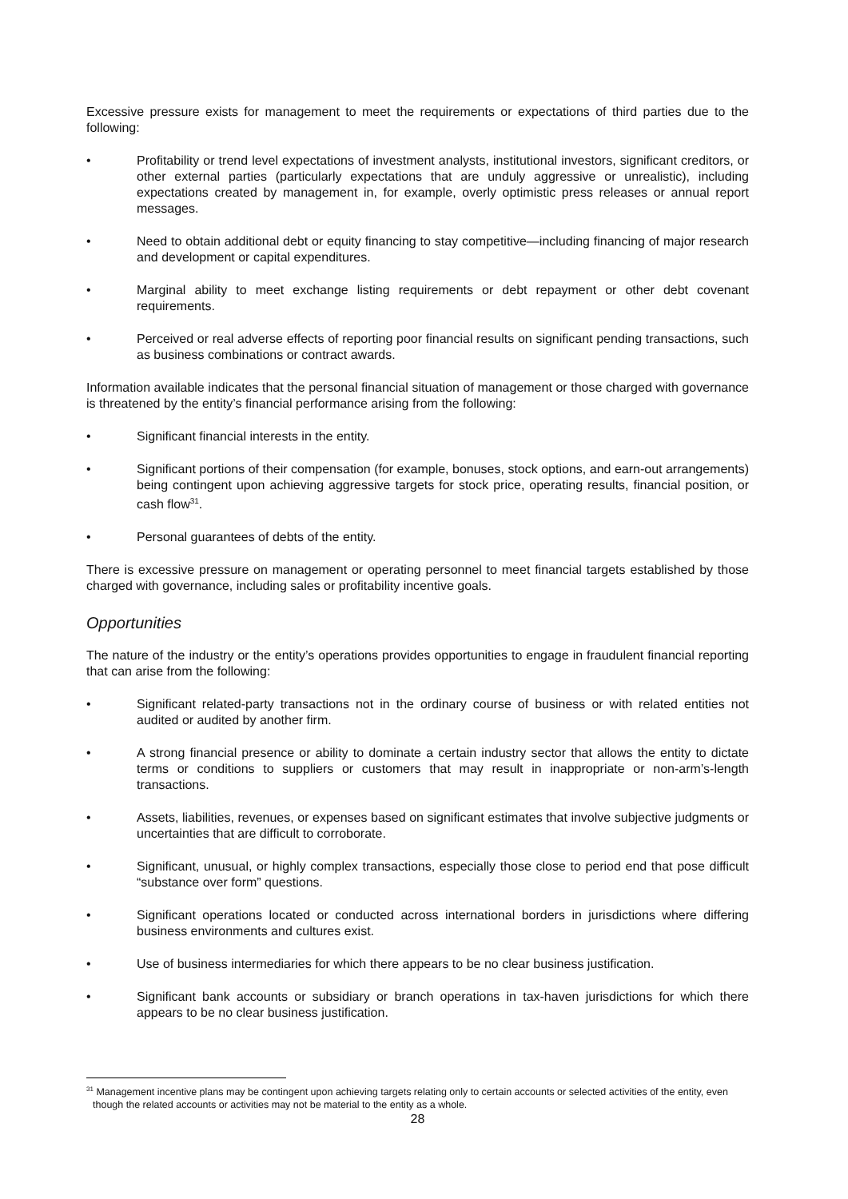Excessive pressure exists for management to meet the requirements or expectations of third parties due to the following:
• Profitability or trend level expectations of investment analysts, institutional investors, significant creditors, or other external parties (particularly expectations that are unduly aggressive or unrealistic), including expectations created by management in, for example, overly optimistic press releases or annual report messages.
• Need to obtain additional debt or equity financing to stay competitive—including financing of major research and development or capital expenditures.
• Marginal ability to meet exchange listing requirements or debt repayment or other debt covenant requirements.
• Perceived or real adverse effects of reporting poor financial results on significant pending transactions, such as business combinations or contract awards.
Information available indicates that the personal financial situation of management or those charged with governance is threatened by the entity’s financial performance arising from the following:
• Significant financial interests in the entity.
• Significant portions of their compensation (for example, bonuses, stock options, and earn-out arrangements) being contingent upon achieving aggressive targets for stock price, operating results, financial position, or cash flow<sup>31</sup>.
• Personal guarantees of debts of the entity.
There is excessive pressure on management or operating personnel to meet financial targets established by those charged with governance, including sales or profitability incentive goals.
Opportunities
The nature of the industry or the entity’s operations provides opportunities to engage in fraudulent financial reporting that can arise from the following:
• Significant related-party transactions not in the ordinary course of business or with related entities not audited or audited by another firm.
• A strong financial presence or ability to dominate a certain industry sector that allows the entity to dictate terms or conditions to suppliers or customers that may result in inappropriate or non-arm’s-length transactions.
• Assets, liabilities, revenues, or expenses based on significant estimates that involve subjective judgments or uncertainties that are difficult to corroborate.
• Significant, unusual, or highly complex transactions, especially those close to period end that pose difficult “substance over form” questions.
• Significant operations located or conducted across international borders in jurisdictions where differing business environments and cultures exist.
• Use of business intermediaries for which there appears to be no clear business justification.
• Significant bank accounts or subsidiary or branch operations in tax-haven jurisdictions for which there appears to be no clear business justification.
<sup>31</sup> Management incentive plans may be contingent upon achieving targets relating only to certain accounts or selected activities of the entity, even though the related accounts or activities may not be material to the entity as a whole.
28